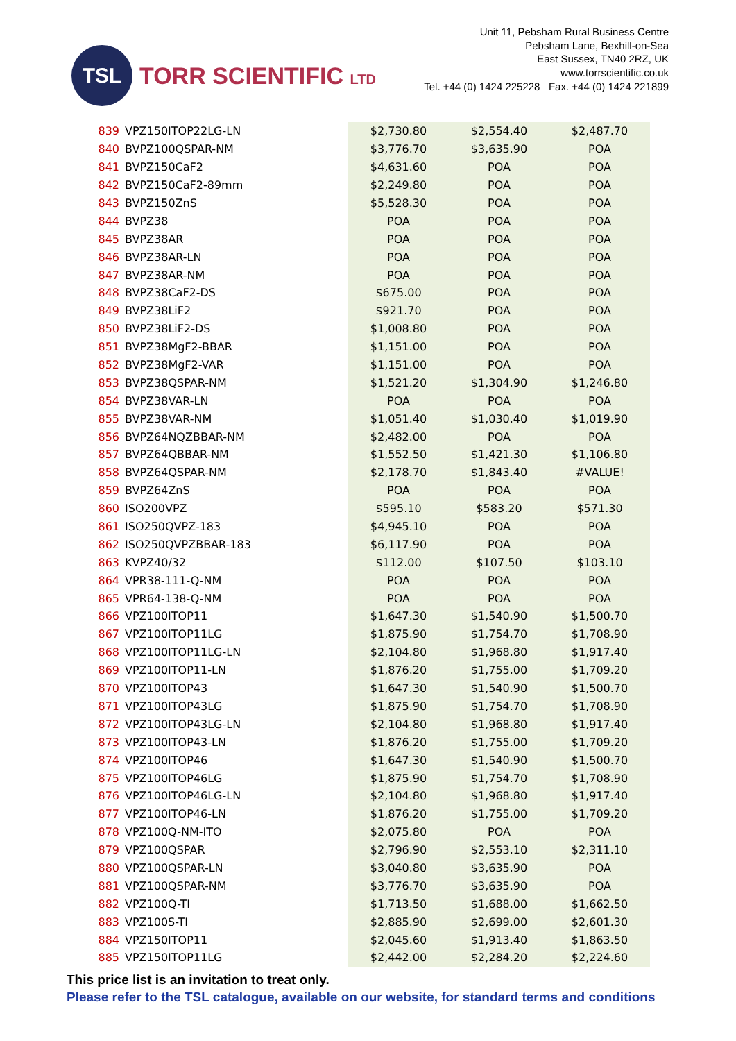TSL
TORR SCIENTIFIC LTD
Unit 11, Pebsham Rural Business Centre
Pebsham Lane, Bexhill-on-Sea
East Sussex, TN40 2RZ, UK
www.torrscientific.co.uk
Tel. +44 (0) 1424 225228 Fax. +44 (0) 1424 221899
| 839 | VPZ150ITOP22LG-LN | $2,730.80 | $2,554.40 | $2,487.70 |
| 840 | BVPZ100QSPAR-NM | $3,776.70 | $3,635.90 | POA |
| 841 | BVPZ150CaF2 | $4,631.60 | POA | POA |
| 842 | BVPZ150CaF2-89mm | $2,249.80 | POA | POA |
| 843 | BVPZ150ZnS | $5,528.30 | POA | POA |
| 844 | BVPZ38 | POA | POA | POA |
| 845 | BVPZ38AR | POA | POA | POA |
| 846 | BVPZ38AR-LN | POA | POA | POA |
| 847 | BVPZ38AR-NM | POA | POA | POA |
| 848 | BVPZ38CaF2-DS | $675.00 | POA | POA |
| 849 | BVPZ38LiF2 | $921.70 | POA | POA |
| 850 | BVPZ38LiF2-DS | $1,008.80 | POA | POA |
| 851 | BVPZ38MgF2-BBAR | $1,151.00 | POA | POA |
| 852 | BVPZ38MgF2-VAR | $1,151.00 | POA | POA |
| 853 | BVPZ38QSPAR-NM | $1,521.20 | $1,304.90 | $1,246.80 |
| 854 | BVPZ38VAR-LN | POA | POA | POA |
| 855 | BVPZ38VAR-NM | $1,051.40 | $1,030.40 | $1,019.90 |
| 856 | BVPZ64NQZBBAR-NM | $2,482.00 | POA | POA |
| 857 | BVPZ64QBBAR-NM | $1,552.50 | $1,421.30 | $1,106.80 |
| 858 | BVPZ64QSPAR-NM | $2,178.70 | $1,843.40 | #VALUE! |
| 859 | BVPZ64ZnS | POA | POA | POA |
| 860 | ISO200VPZ | $595.10 | $583.20 | $571.30 |
| 861 | ISO250QVPZ-183 | $4,945.10 | POA | POA |
| 862 | ISO250QVPZBBAR-183 | $6,117.90 | POA | POA |
| 863 | KVPZ40/32 | $112.00 | $107.50 | $103.10 |
| 864 | VPR38-111-Q-NM | POA | POA | POA |
| 865 | VPR64-138-Q-NM | POA | POA | POA |
| 866 | VPZ100ITOP11 | $1,647.30 | $1,540.90 | $1,500.70 |
| 867 | VPZ100ITOP11LG | $1,875.90 | $1,754.70 | $1,708.90 |
| 868 | VPZ100ITOP11LG-LN | $2,104.80 | $1,968.80 | $1,917.40 |
| 869 | VPZ100ITOP11-LN | $1,876.20 | $1,755.00 | $1,709.20 |
| 870 | VPZ100ITOP43 | $1,647.30 | $1,540.90 | $1,500.70 |
| 871 | VPZ100ITOP43LG | $1,875.90 | $1,754.70 | $1,708.90 |
| 872 | VPZ100ITOP43LG-LN | $2,104.80 | $1,968.80 | $1,917.40 |
| 873 | VPZ100ITOP43-LN | $1,876.20 | $1,755.00 | $1,709.20 |
| 874 | VPZ100ITOP46 | $1,647.30 | $1,540.90 | $1,500.70 |
| 875 | VPZ100ITOP46LG | $1,875.90 | $1,754.70 | $1,708.90 |
| 876 | VPZ100ITOP46LG-LN | $2,104.80 | $1,968.80 | $1,917.40 |
| 877 | VPZ100ITOP46-LN | $1,876.20 | $1,755.00 | $1,709.20 |
| 878 | VPZ100Q-NM-ITO | $2,075.80 | POA | POA |
| 879 | VPZ100QSPAR | $2,796.90 | $2,553.10 | $2,311.10 |
| 880 | VPZ100QSPAR-LN | $3,040.80 | $3,635.90 | POA |
| 881 | VPZ100QSPAR-NM | $3,776.70 | $3,635.90 | POA |
| 882 | VPZ100Q-TI | $1,713.50 | $1,688.00 | $1,662.50 |
| 883 | VPZ100S-TI | $2,885.90 | $2,699.00 | $2,601.30 |
| 884 | VPZ150ITOP11 | $2,045.60 | $1,913.40 | $1,863.50 |
| 885 | VPZ150ITOP11LG | $2,442.00 | $2,284.20 | $2,224.60 |
This price list is an invitation to treat only.
Please refer to the TSL catalogue, available on our website, for standard terms and conditions